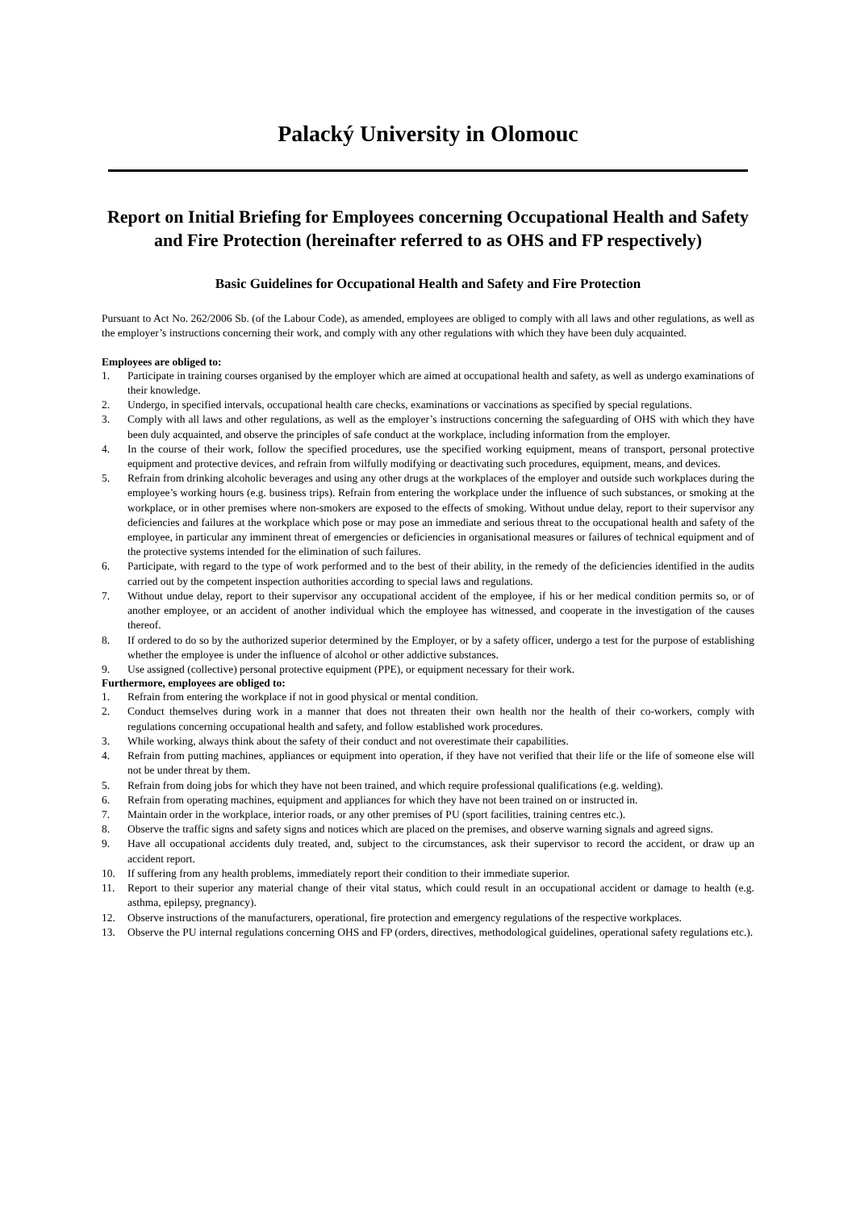Palacký University in Olomouc
Report on Initial Briefing for Employees concerning Occupational Health and Safety and Fire Protection (hereinafter referred to as OHS and FP respectively)
Basic Guidelines for Occupational Health and Safety and Fire Protection
Pursuant to Act No. 262/2006 Sb. (of the Labour Code), as amended, employees are obliged to comply with all laws and other regulations, as well as the employer’s instructions concerning their work, and comply with any other regulations with which they have been duly acquainted.
Employees are obliged to:
1. Participate in training courses organised by the employer which are aimed at occupational health and safety, as well as undergo examinations of their knowledge.
2. Undergo, in specified intervals, occupational health care checks, examinations or vaccinations as specified by special regulations.
3. Comply with all laws and other regulations, as well as the employer’s instructions concerning the safeguarding of OHS with which they have been duly acquainted, and observe the principles of safe conduct at the workplace, including information from the employer.
4. In the course of their work, follow the specified procedures, use the specified working equipment, means of transport, personal protective equipment and protective devices, and refrain from wilfully modifying or deactivating such procedures, equipment, means, and devices.
5. Refrain from drinking alcoholic beverages and using any other drugs at the workplaces of the employer and outside such workplaces during the employee’s working hours (e.g. business trips). Refrain from entering the workplace under the influence of such substances, or smoking at the workplace, or in other premises where non-smokers are exposed to the effects of smoking. Without undue delay, report to their supervisor any deficiencies and failures at the workplace which pose or may pose an immediate and serious threat to the occupational health and safety of the employee, in particular any imminent threat of emergencies or deficiencies in organisational measures or failures of technical equipment and of the protective systems intended for the elimination of such failures.
6. Participate, with regard to the type of work performed and to the best of their ability, in the remedy of the deficiencies identified in the audits carried out by the competent inspection authorities according to special laws and regulations.
7. Without undue delay, report to their supervisor any occupational accident of the employee, if his or her medical condition permits so, or of another employee, or an accident of another individual which the employee has witnessed, and cooperate in the investigation of the causes thereof.
8. If ordered to do so by the authorized superior determined by the Employer, or by a safety officer, undergo a test for the purpose of establishing whether the employee is under the influence of alcohol or other addictive substances.
9. Use assigned (collective) personal protective equipment (PPE), or equipment necessary for their work.
Furthermore, employees are obliged to:
1. Refrain from entering the workplace if not in good physical or mental condition.
2. Conduct themselves during work in a manner that does not threaten their own health nor the health of their co-workers, comply with regulations concerning occupational health and safety, and follow established work procedures.
3. While working, always think about the safety of their conduct and not overestimate their capabilities.
4. Refrain from putting machines, appliances or equipment into operation, if they have not verified that their life or the life of someone else will not be under threat by them.
5. Refrain from doing jobs for which they have not been trained, and which require professional qualifications (e.g. welding).
6. Refrain from operating machines, equipment and appliances for which they have not been trained on or instructed in.
7. Maintain order in the workplace, interior roads, or any other premises of PU (sport facilities, training centres etc.).
8. Observe the traffic signs and safety signs and notices which are placed on the premises, and observe warning signals and agreed signs.
9. Have all occupational accidents duly treated, and, subject to the circumstances, ask their supervisor to record the accident, or draw up an accident report.
10. If suffering from any health problems, immediately report their condition to their immediate superior.
11. Report to their superior any material change of their vital status, which could result in an occupational accident or damage to health (e.g. asthma, epilepsy, pregnancy).
12. Observe instructions of the manufacturers, operational, fire protection and emergency regulations of the respective workplaces.
13. Observe the PU internal regulations concerning OHS and FP (orders, directives, methodological guidelines, operational safety regulations etc.).